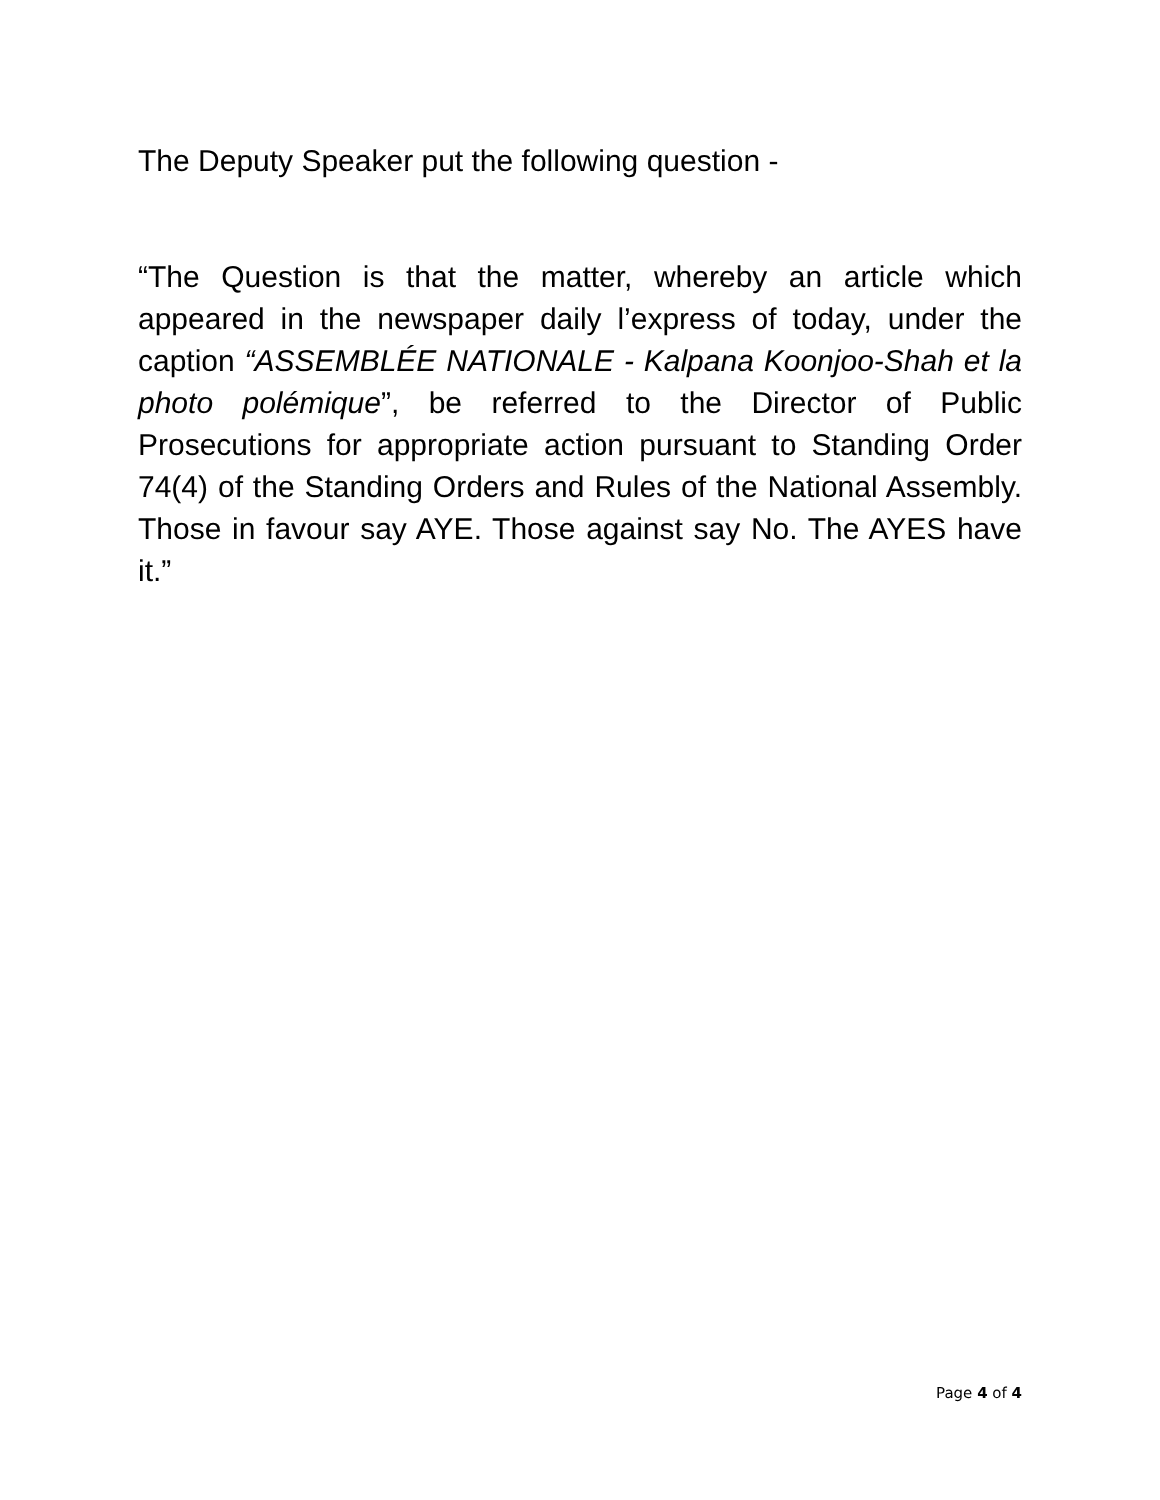The Deputy Speaker put the following question -
“The Question is that the matter, whereby an article which appeared in the newspaper daily l’express of today, under the caption “ASSEMBLÉE NATIONALE - Kalpana Koonjoo-Shah et la photo polémique”, be referred to the Director of Public Prosecutions for appropriate action pursuant to Standing Order 74(4) of the Standing Orders and Rules of the National Assembly. Those in favour say AYE. Those against say No. The AYES have it.”
Page 4 of 4